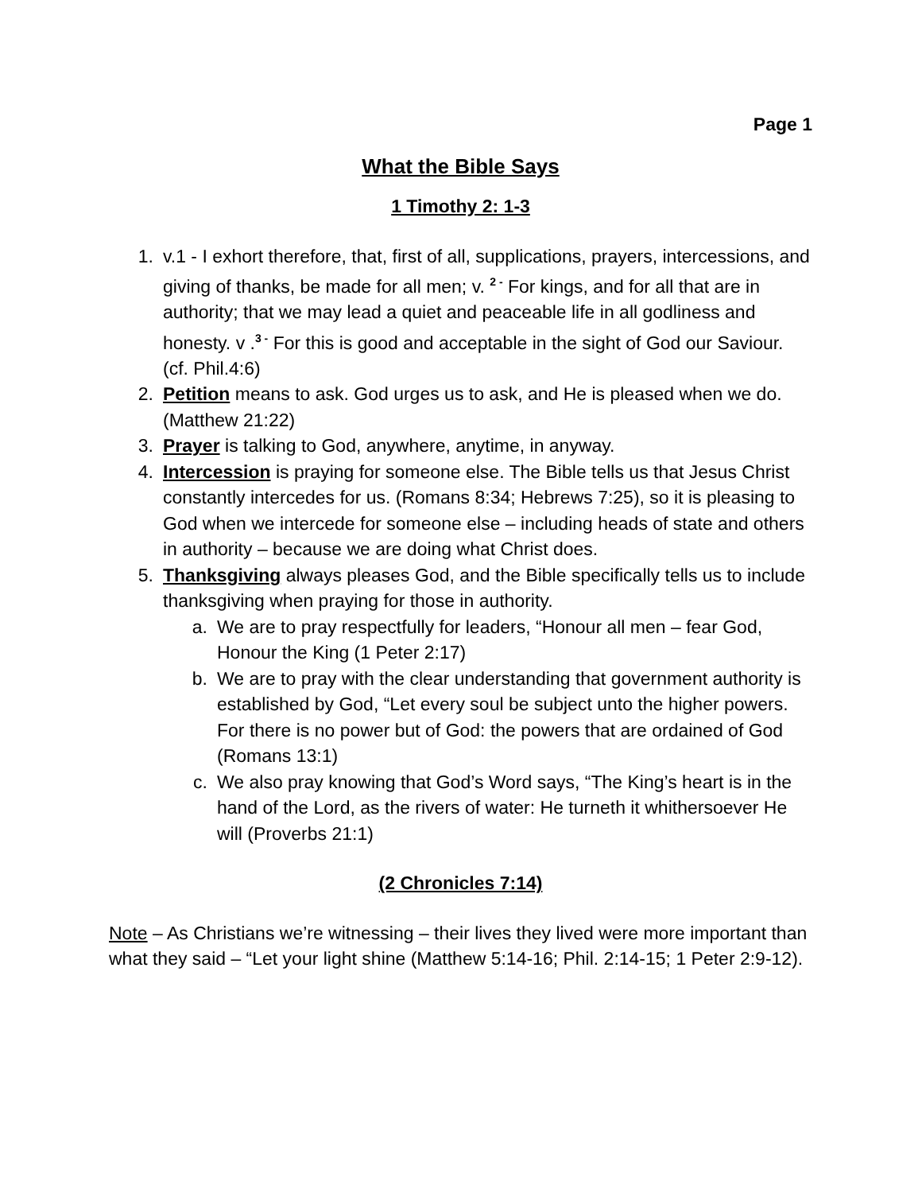Page 1
What the Bible Says
1 Timothy 2: 1-3
1. v.1 - I exhort therefore, that, first of all, supplications, prayers, intercessions, and giving of thanks, be made for all men; v. <sup>2 -</sup> For kings, and for all that are in authority; that we may lead a quiet and peaceable life in all godliness and honesty. v .<sup>3 -</sup> For this is good and acceptable in the sight of God our Saviour. (cf. Phil.4:6)
2. Petition means to ask. God urges us to ask, and He is pleased when we do. (Matthew 21:22)
3. Prayer is talking to God, anywhere, anytime, in anyway.
4. Intercession is praying for someone else. The Bible tells us that Jesus Christ constantly intercedes for us. (Romans 8:34; Hebrews 7:25), so it is pleasing to God when we intercede for someone else – including heads of state and others in authority – because we are doing what Christ does.
5. Thanksgiving always pleases God, and the Bible specifically tells us to include thanksgiving when praying for those in authority.
a. We are to pray respectfully for leaders, “Honour all men – fear God, Honour the King (1 Peter 2:17)
b. We are to pray with the clear understanding that government authority is established by God, “Let every soul be subject unto the higher powers. For there is no power but of God: the powers that are ordained of God (Romans 13:1)
c. We also pray knowing that God’s Word says, “The King’s heart is in the hand of the Lord, as the rivers of water: He turneth it whithersoever He will (Proverbs 21:1)
(2 Chronicles 7:14)
Note – As Christians we’re witnessing – their lives they lived were more important than what they said – “Let your light shine (Matthew 5:14-16; Phil. 2:14-15; 1 Peter 2:9-12).